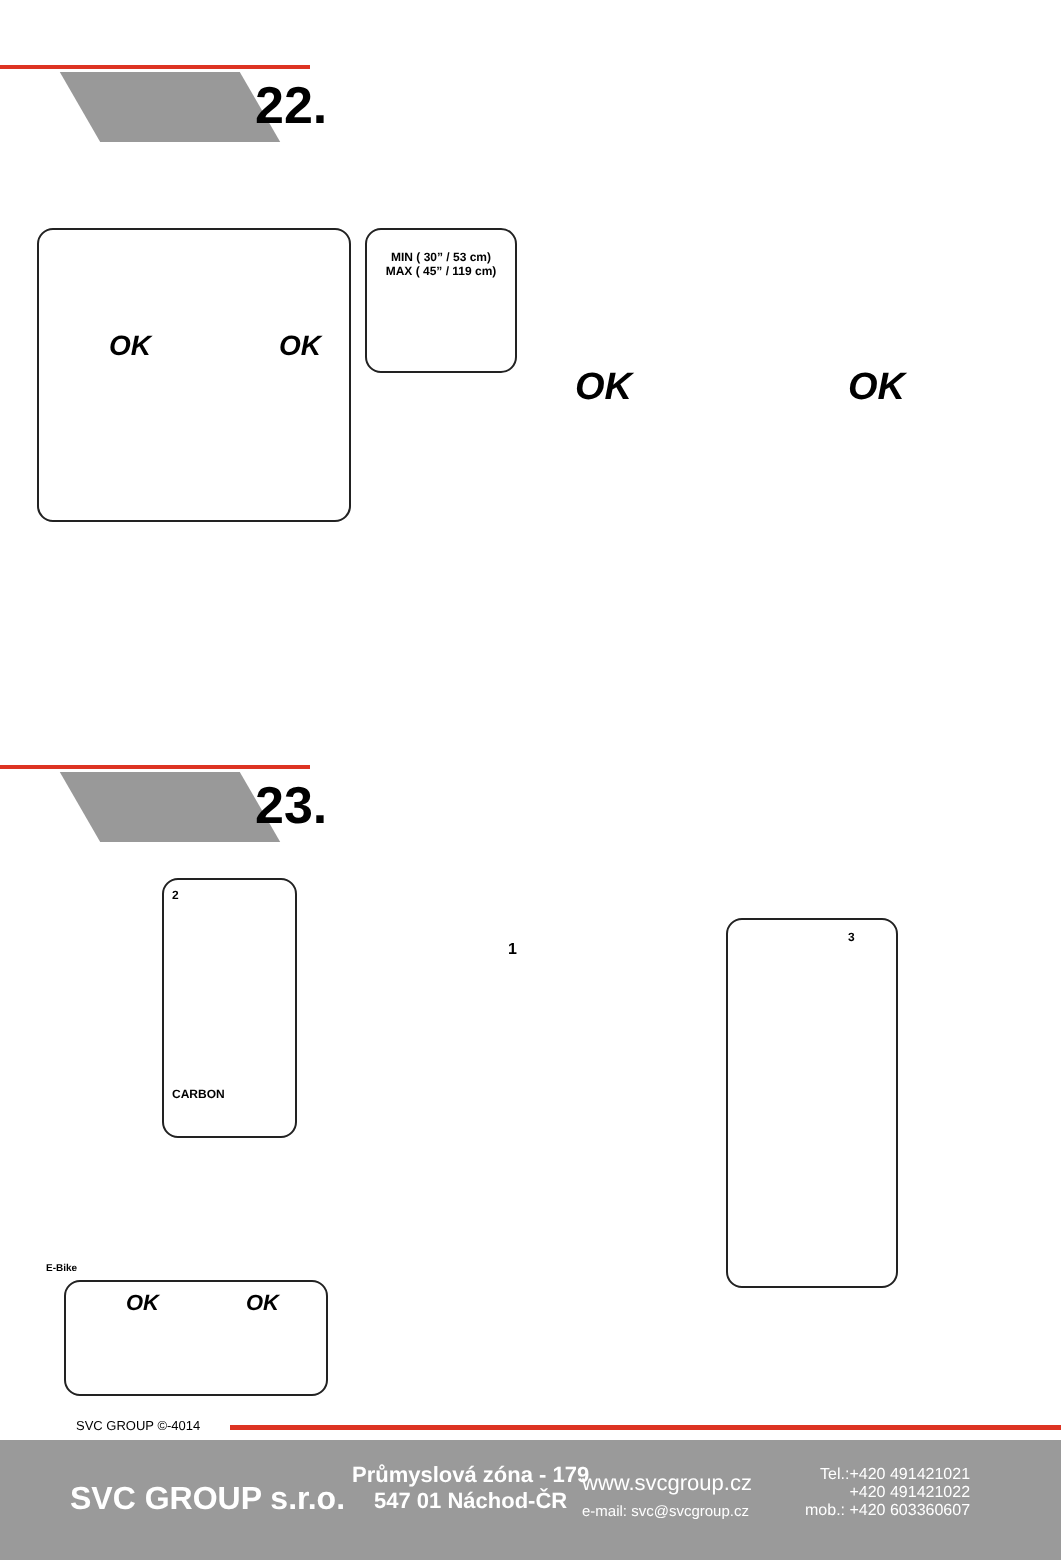22.
OK OK
MIN ( 30” / 53 cm)
MAX ( 45” / 119 cm)
OK OK
23.
2
CARBON
1
3
E-Bike
OK OK
SVC GROUP ©-4014
SVC GROUP s.r.o.
Průmyslová zóna - 179
547 01 Náchod-ČR
www.svcgroup.cz
e-mail: svc@svcgroup.cz
Tel.:+420 491421021
+420 491421022
mob.: +420 603360607